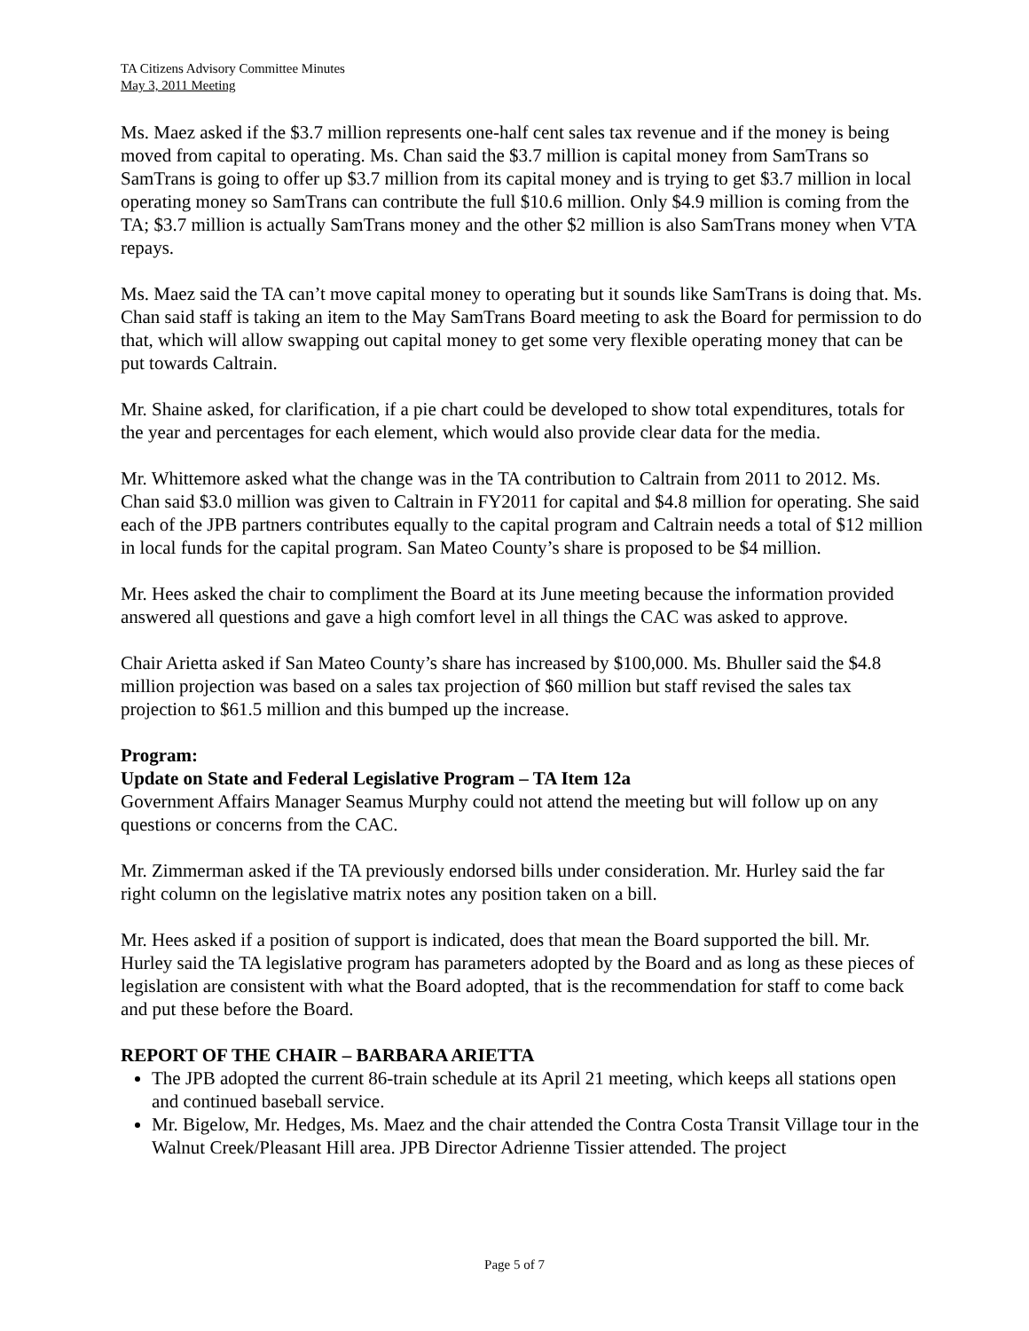TA Citizens Advisory Committee Minutes
May 3, 2011 Meeting
Ms. Maez asked if the $3.7 million represents one-half cent sales tax revenue and if the money is being moved from capital to operating. Ms. Chan said the $3.7 million is capital money from SamTrans so SamTrans is going to offer up $3.7 million from its capital money and is trying to get $3.7 million in local operating money so SamTrans can contribute the full $10.6 million. Only $4.9 million is coming from the TA; $3.7 million is actually SamTrans money and the other $2 million is also SamTrans money when VTA repays.
Ms. Maez said the TA can’t move capital money to operating but it sounds like SamTrans is doing that. Ms. Chan said staff is taking an item to the May SamTrans Board meeting to ask the Board for permission to do that, which will allow swapping out capital money to get some very flexible operating money that can be put towards Caltrain.
Mr. Shaine asked, for clarification, if a pie chart could be developed to show total expenditures, totals for the year and percentages for each element, which would also provide clear data for the media.
Mr. Whittemore asked what the change was in the TA contribution to Caltrain from 2011 to 2012. Ms. Chan said $3.0 million was given to Caltrain in FY2011 for capital and $4.8 million for operating. She said each of the JPB partners contributes equally to the capital program and Caltrain needs a total of $12 million in local funds for the capital program. San Mateo County’s share is proposed to be $4 million.
Mr. Hees asked the chair to compliment the Board at its June meeting because the information provided answered all questions and gave a high comfort level in all things the CAC was asked to approve.
Chair Arietta asked if San Mateo County’s share has increased by $100,000. Ms. Bhuller said the $4.8 million projection was based on a sales tax projection of $60 million but staff revised the sales tax projection to $61.5 million and this bumped up the increase.
Program:
Update on State and Federal Legislative Program – TA Item 12a
Government Affairs Manager Seamus Murphy could not attend the meeting but will follow up on any questions or concerns from the CAC.
Mr. Zimmerman asked if the TA previously endorsed bills under consideration. Mr. Hurley said the far right column on the legislative matrix notes any position taken on a bill.
Mr. Hees asked if a position of support is indicated, does that mean the Board supported the bill. Mr. Hurley said the TA legislative program has parameters adopted by the Board and as long as these pieces of legislation are consistent with what the Board adopted, that is the recommendation for staff to come back and put these before the Board.
REPORT OF THE CHAIR – BARBARA ARIETTA
The JPB adopted the current 86-train schedule at its April 21 meeting, which keeps all stations open and continued baseball service.
Mr. Bigelow, Mr. Hedges, Ms. Maez and the chair attended the Contra Costa Transit Village tour in the Walnut Creek/Pleasant Hill area. JPB Director Adrienne Tissier attended. The project
Page 5 of 7